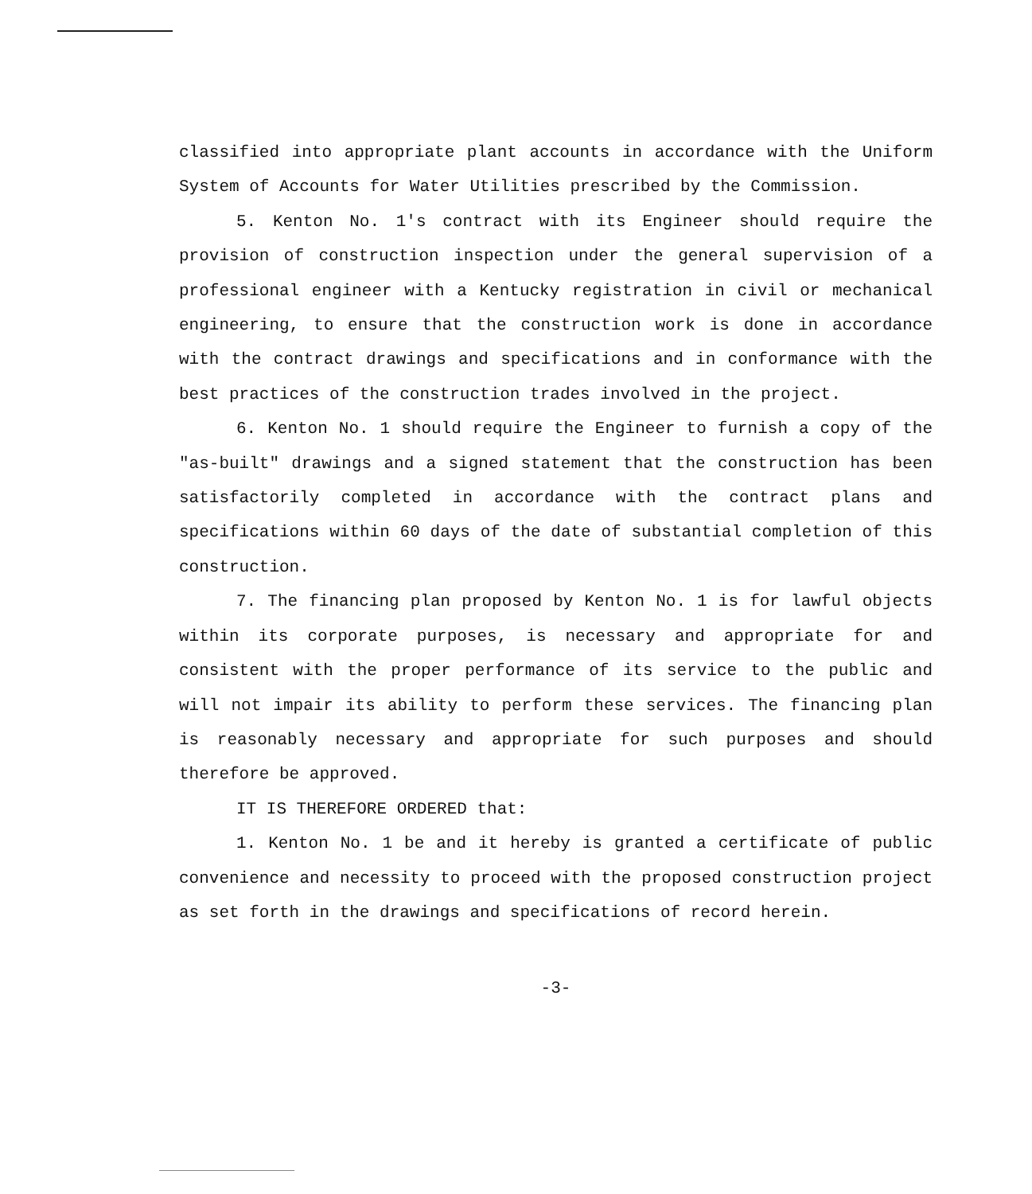classified into appropriate plant accounts in accordance with the Uniform System of Accounts for Water Utilities prescribed by the Commission.
5. Kenton No. 1's contract with its Engineer should require the provision of construction inspection under the general supervision of a professional engineer with a Kentucky registration in civil or mechanical engineering, to ensure that the construction work is done in accordance with the contract drawings and specifications and in conformance with the best practices of the construction trades involved in the project.
6. Kenton No. 1 should require the Engineer to furnish a copy of the "as-built" drawings and a signed statement that the construction has been satisfactorily completed in accordance with the contract plans and specifications within 60 days of the date of substantial completion of this construction.
7. The financing plan proposed by Kenton No. 1 is for lawful objects within its corporate purposes, is necessary and appropriate for and consistent with the proper performance of its service to the public and will not impair its ability to perform these services. The financing plan is reasonably necessary and appropriate for such purposes and should therefore be approved.
IT IS THEREFORE ORDERED that:
1. Kenton No. 1 be and it hereby is granted a certificate of public convenience and necessity to proceed with the proposed construction project as set forth in the drawings and specifications of record herein.
-3-